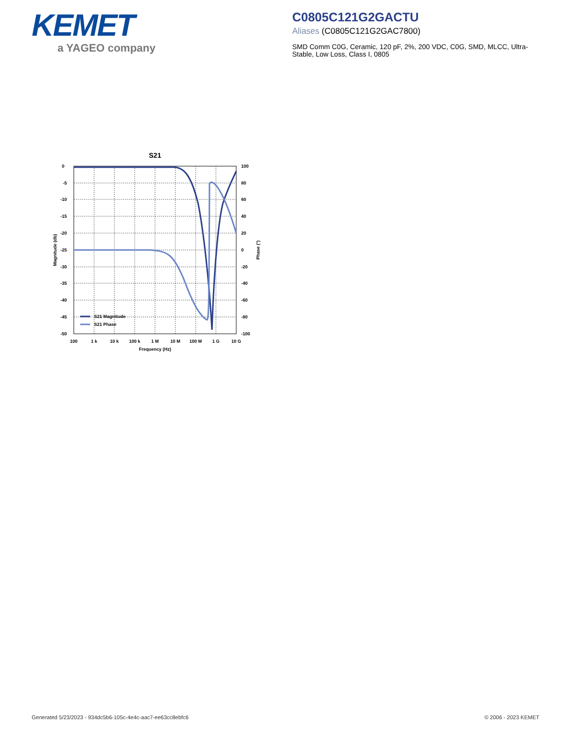KEMET
a YAGEO company
C0805C121G2GACTU
Aliases (C0805C121G2GAC7800)
SMD Comm C0G, Ceramic, 120 pF, 2%, 200 VDC, C0G, SMD, MLCC, Ultra-Stable, Low Loss, Class I, 0805
S21
S21 Magnitude
S21 Phase
0
-5
-10
-15
-20
-25
-30
-35
-40
-45
-50
100
80
60
40
20
0
-20
-40
-60
-80
-100
100
1 k
10 k
100 k
1 M
10 M
100 M
1 G
10 G
Frequency (Hz)
Magnitude (db)
Phase (°)
Generated 5/23/2023 - 934dc5b6-105c-4e4c-aac7-ee63cc8ebfc6
© 2006 - 2023 KEMET